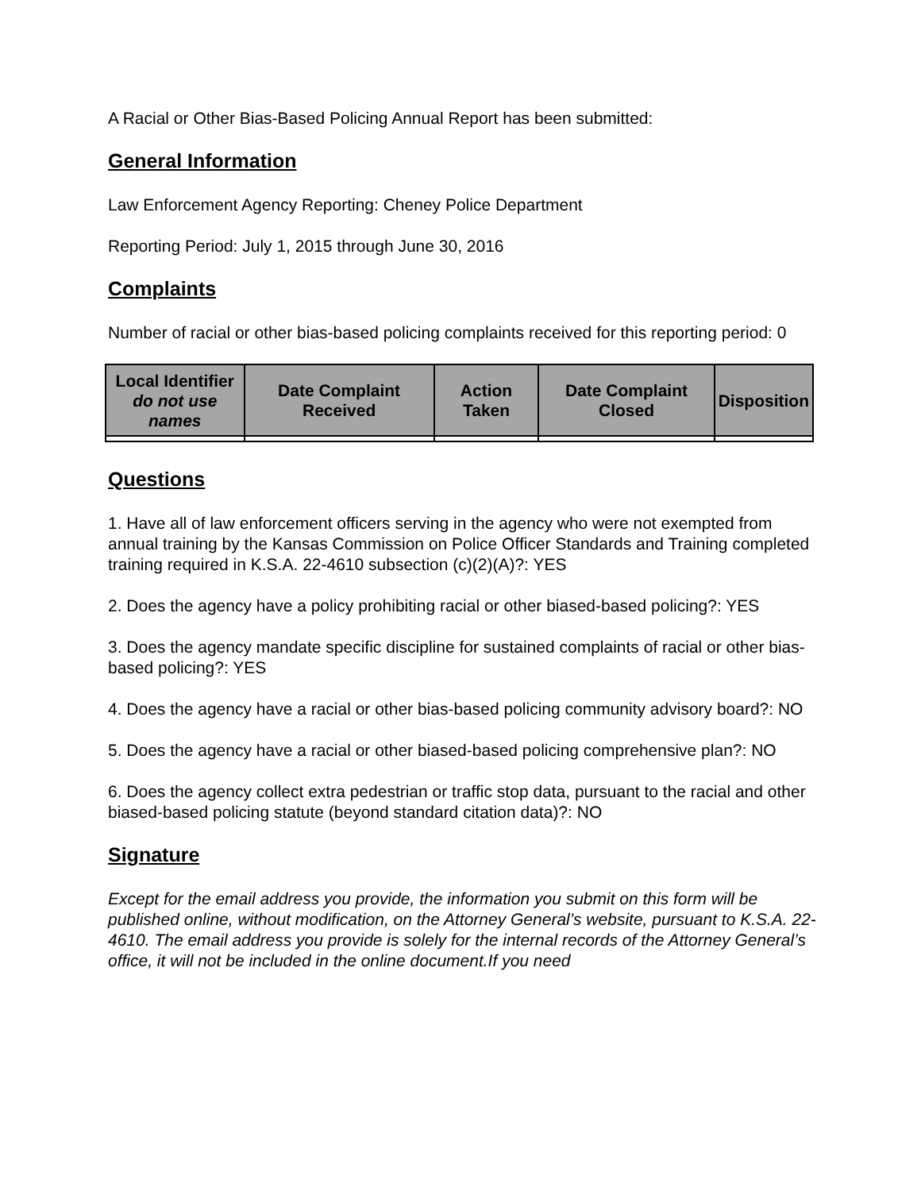A Racial or Other Bias-Based Policing Annual Report has been submitted:
General Information
Law Enforcement Agency Reporting: Cheney Police Department
Reporting Period: July 1, 2015 through June 30, 2016
Complaints
Number of racial or other bias-based policing complaints received for this reporting period: 0
| Local Identifier do not use names | Date Complaint Received | Action Taken | Date Complaint Closed | Disposition |
| --- | --- | --- | --- | --- |
Questions
1. Have all of law enforcement officers serving in the agency who were not exempted from annual training by the Kansas Commission on Police Officer Standards and Training completed training required in K.S.A. 22-4610 subsection (c)(2)(A)?: YES
2. Does the agency have a policy prohibiting racial or other biased-based policing?: YES
3. Does the agency mandate specific discipline for sustained complaints of racial or other bias-based policing?: YES
4. Does the agency have a racial or other bias-based policing community advisory board?: NO
5. Does the agency have a racial or other biased-based policing comprehensive plan?: NO
6. Does the agency collect extra pedestrian or traffic stop data, pursuant to the racial and other biased-based policing statute (beyond standard citation data)?: NO
Signature
Except for the email address you provide, the information you submit on this form will be published online, without modification, on the Attorney General’s website, pursuant to K.S.A. 22-4610. The email address you provide is solely for the internal records of the Attorney General’s office, it will not be included in the online document.If you need